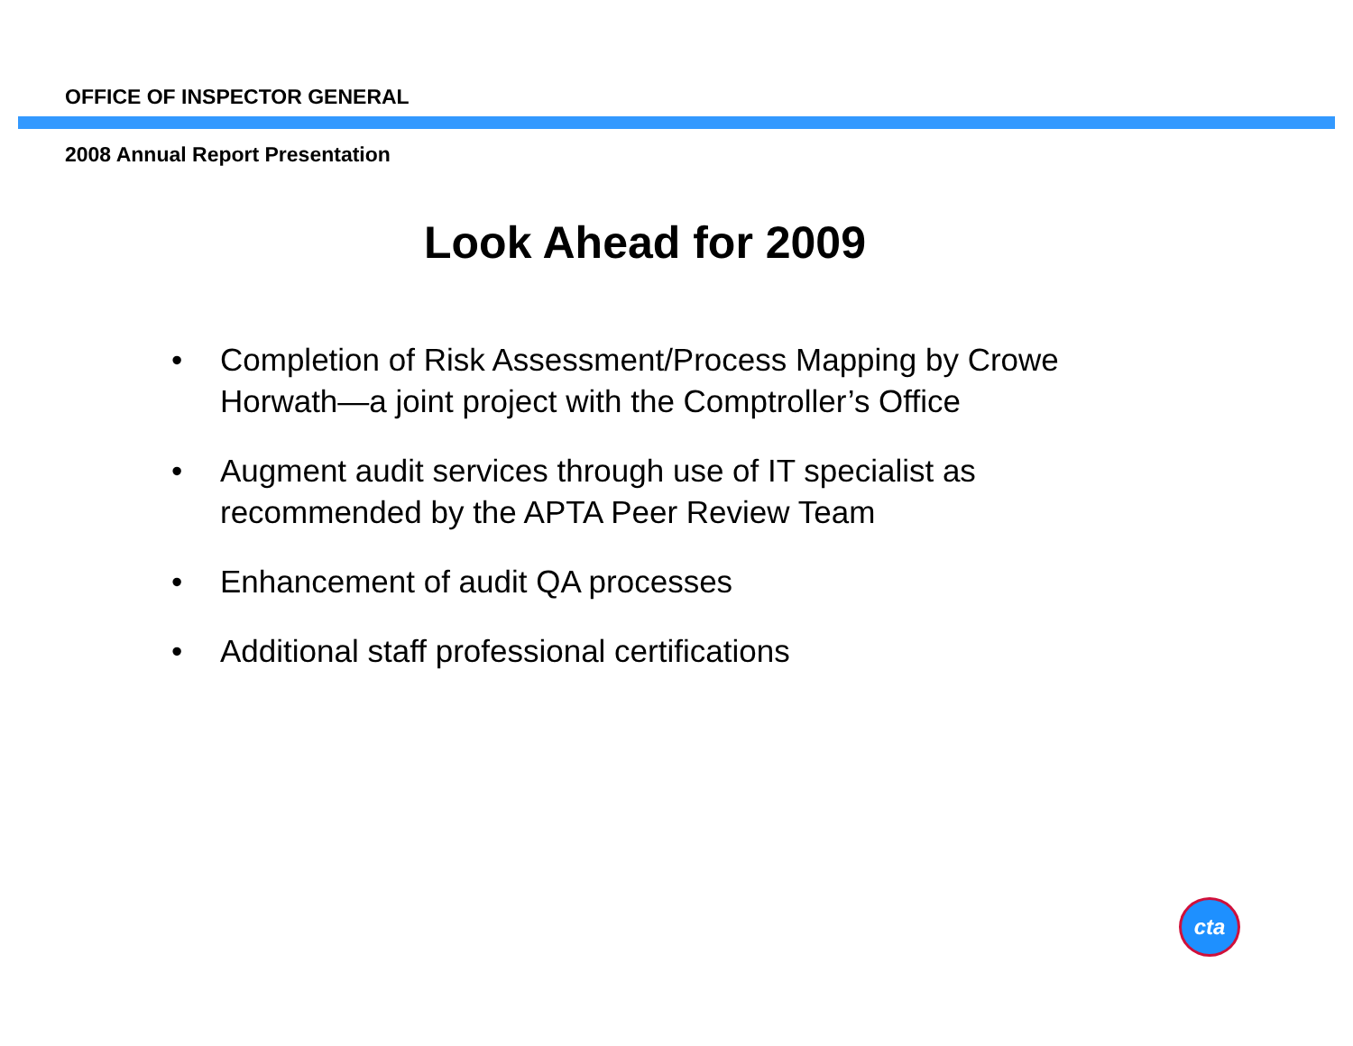OFFICE OF INSPECTOR GENERAL
2008 Annual Report Presentation
Look Ahead for 2009
• Completion of Risk Assessment/Process Mapping by Crowe Horwath—a joint project with the Comptroller’s Office
• Augment audit services through use of IT specialist as recommended by the APTA Peer Review Team
• Enhancement of audit QA processes
• Additional staff professional certifications
cta